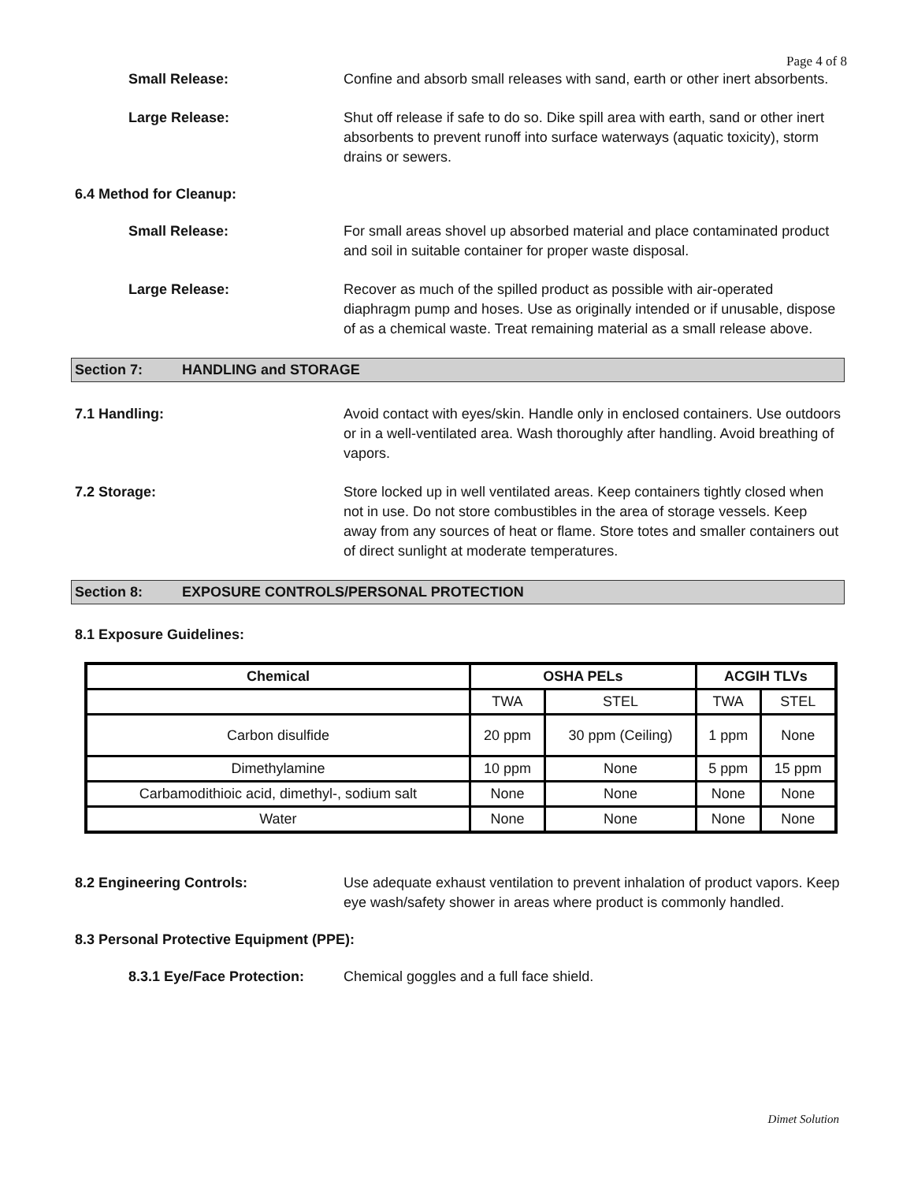Page 4 of 8
Small Release: Confine and absorb small releases with sand, earth or other inert absorbents.
Large Release: Shut off release if safe to do so. Dike spill area with earth, sand or other inert absorbents to prevent runoff into surface waterways (aquatic toxicity), storm drains or sewers.
6.4 Method for Cleanup:
Small Release: For small areas shovel up absorbed material and place contaminated product and soil in suitable container for proper waste disposal.
Large Release: Recover as much of the spilled product as possible with air-operated diaphragm pump and hoses. Use as originally intended or if unusable, dispose of as a chemical waste. Treat remaining material as a small release above.
Section 7: HANDLING and STORAGE
7.1 Handling: Avoid contact with eyes/skin. Handle only in enclosed containers. Use outdoors or in a well-ventilated area. Wash thoroughly after handling. Avoid breathing of vapors.
7.2 Storage: Store locked up in well ventilated areas. Keep containers tightly closed when not in use. Do not store combustibles in the area of storage vessels. Keep away from any sources of heat or flame. Store totes and smaller containers out of direct sunlight at moderate temperatures.
Section 8: EXPOSURE CONTROLS/PERSONAL PROTECTION
8.1 Exposure Guidelines:
| Chemical | OSHA PELs | | ACGIH TLVs | |
| --- | --- | --- | --- | --- |
| | TWA | STEL | TWA | STEL |
| Carbon disulfide | 20 ppm | 30 ppm (Ceiling) | 1 ppm | None |
| Dimethylamine | 10 ppm | None | 5 ppm | 15 ppm |
| Carbamodithioic acid, dimethyl-, sodium salt | None | None | None | None |
| Water | None | None | None | None |
8.2 Engineering Controls: Use adequate exhaust ventilation to prevent inhalation of product vapors. Keep eye wash/safety shower in areas where product is commonly handled.
8.3 Personal Protective Equipment (PPE):
8.3.1 Eye/Face Protection:
Chemical goggles and a full face shield.
Dimet Solution